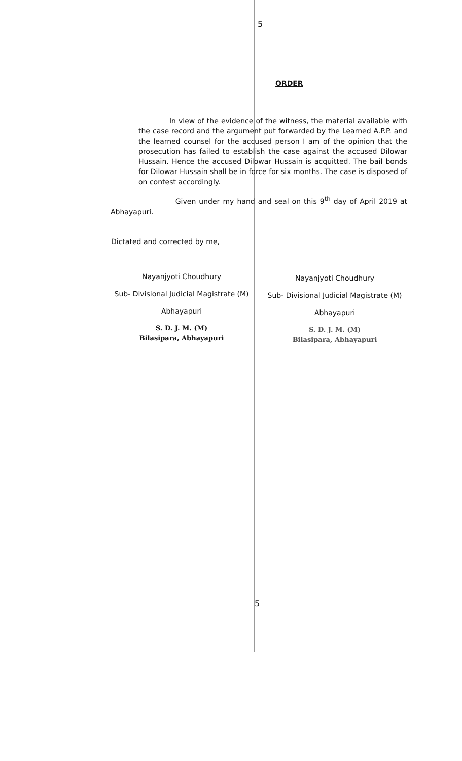5
ORDER
In view of the evidence of the witness, the material available with the case record and the argument put forwarded by the Learned A.P.P. and the learned counsel for the accused person I am of the opinion that the prosecution has failed to establish the case against the accused Dilowar Hussain. Hence the accused Dilowar Hussain is acquitted. The bail bonds for Dilowar Hussain shall be in force for six months. The case is disposed of on contest accordingly.
Given under my hand and seal on this 9<sup>th</sup> day of April 2019 at Abhayapuri.
Dictated and corrected by me,
Nayanjyoti Choudhury
Sub- Divisional Judicial Magistrate (M)
Abhayapuri
S. D. J. M. (M)
Bilasipara, Abhayapuri
Nayanjyoti Choudhury
Sub- Divisional Judicial Magistrate (M)
Abhayapuri
S. D. J. M. (M)
Bilasipara, Abhayapuri
5